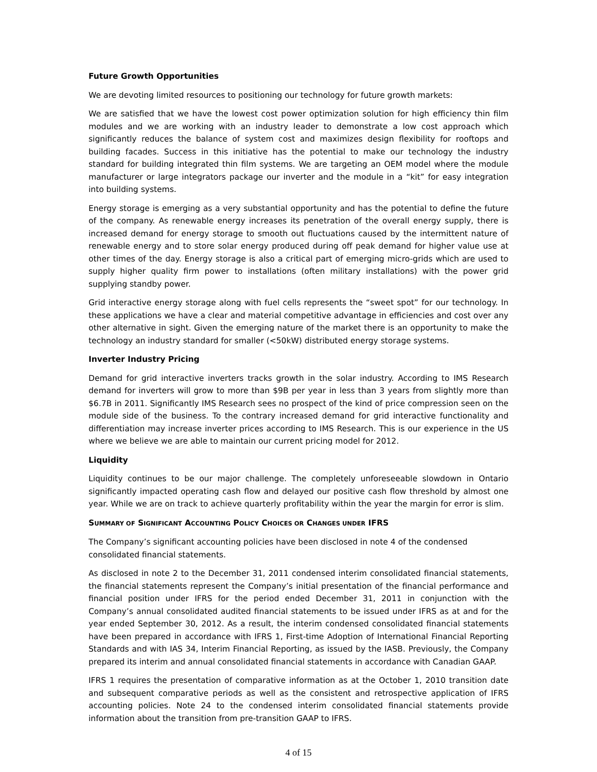Future Growth Opportunities
We are devoting limited resources to positioning our technology for future growth markets:
We are satisfied that we have the lowest cost power optimization solution for high efficiency thin film modules and we are working with an industry leader to demonstrate a low cost approach which significantly reduces the balance of system cost and maximizes design flexibility for rooftops and building facades. Success in this initiative has the potential to make our technology the industry standard for building integrated thin film systems. We are targeting an OEM model where the module manufacturer or large integrators package our inverter and the module in a “kit” for easy integration into building systems.
Energy storage is emerging as a very substantial opportunity and has the potential to define the future of the company. As renewable energy increases its penetration of the overall energy supply, there is increased demand for energy storage to smooth out fluctuations caused by the intermittent nature of renewable energy and to store solar energy produced during off peak demand for higher value use at other times of the day. Energy storage is also a critical part of emerging micro-grids which are used to supply higher quality firm power to installations (often military installations) with the power grid supplying standby power.
Grid interactive energy storage along with fuel cells represents the “sweet spot” for our technology. In these applications we have a clear and material competitive advantage in efficiencies and cost over any other alternative in sight. Given the emerging nature of the market there is an opportunity to make the technology an industry standard for smaller (<50kW) distributed energy storage systems.
Inverter Industry Pricing
Demand for grid interactive inverters tracks growth in the solar industry. According to IMS Research demand for inverters will grow to more than $9B per year in less than 3 years from slightly more than $6.7B in 2011. Significantly IMS Research sees no prospect of the kind of price compression seen on the module side of the business. To the contrary increased demand for grid interactive functionality and differentiation may increase inverter prices according to IMS Research. This is our experience in the US where we believe we are able to maintain our current pricing model for 2012.
Liquidity
Liquidity continues to be our major challenge. The completely unforeseeable slowdown in Ontario significantly impacted operating cash flow and delayed our positive cash flow threshold by almost one year. While we are on track to achieve quarterly profitability within the year the margin for error is slim.
SUMMARY OF SIGNIFICANT ACCOUNTING POLICY CHOICES OR CHANGES UNDER IFRS
The Company’s significant accounting policies have been disclosed in note 4 of the condensed consolidated financial statements.
As disclosed in note 2 to the December 31, 2011 condensed interim consolidated financial statements, the financial statements represent the Company’s initial presentation of the financial performance and financial position under IFRS for the period ended December 31, 2011 in conjunction with the Company’s annual consolidated audited financial statements to be issued under IFRS as at and for the year ended September 30, 2012. As a result, the interim condensed consolidated financial statements have been prepared in accordance with IFRS 1, First-time Adoption of International Financial Reporting Standards and with IAS 34, Interim Financial Reporting, as issued by the IASB. Previously, the Company prepared its interim and annual consolidated financial statements in accordance with Canadian GAAP.
IFRS 1 requires the presentation of comparative information as at the October 1, 2010 transition date and subsequent comparative periods as well as the consistent and retrospective application of IFRS accounting policies. Note 24 to the condensed interim consolidated financial statements provide information about the transition from pre-transition GAAP to IFRS.
4 of 15